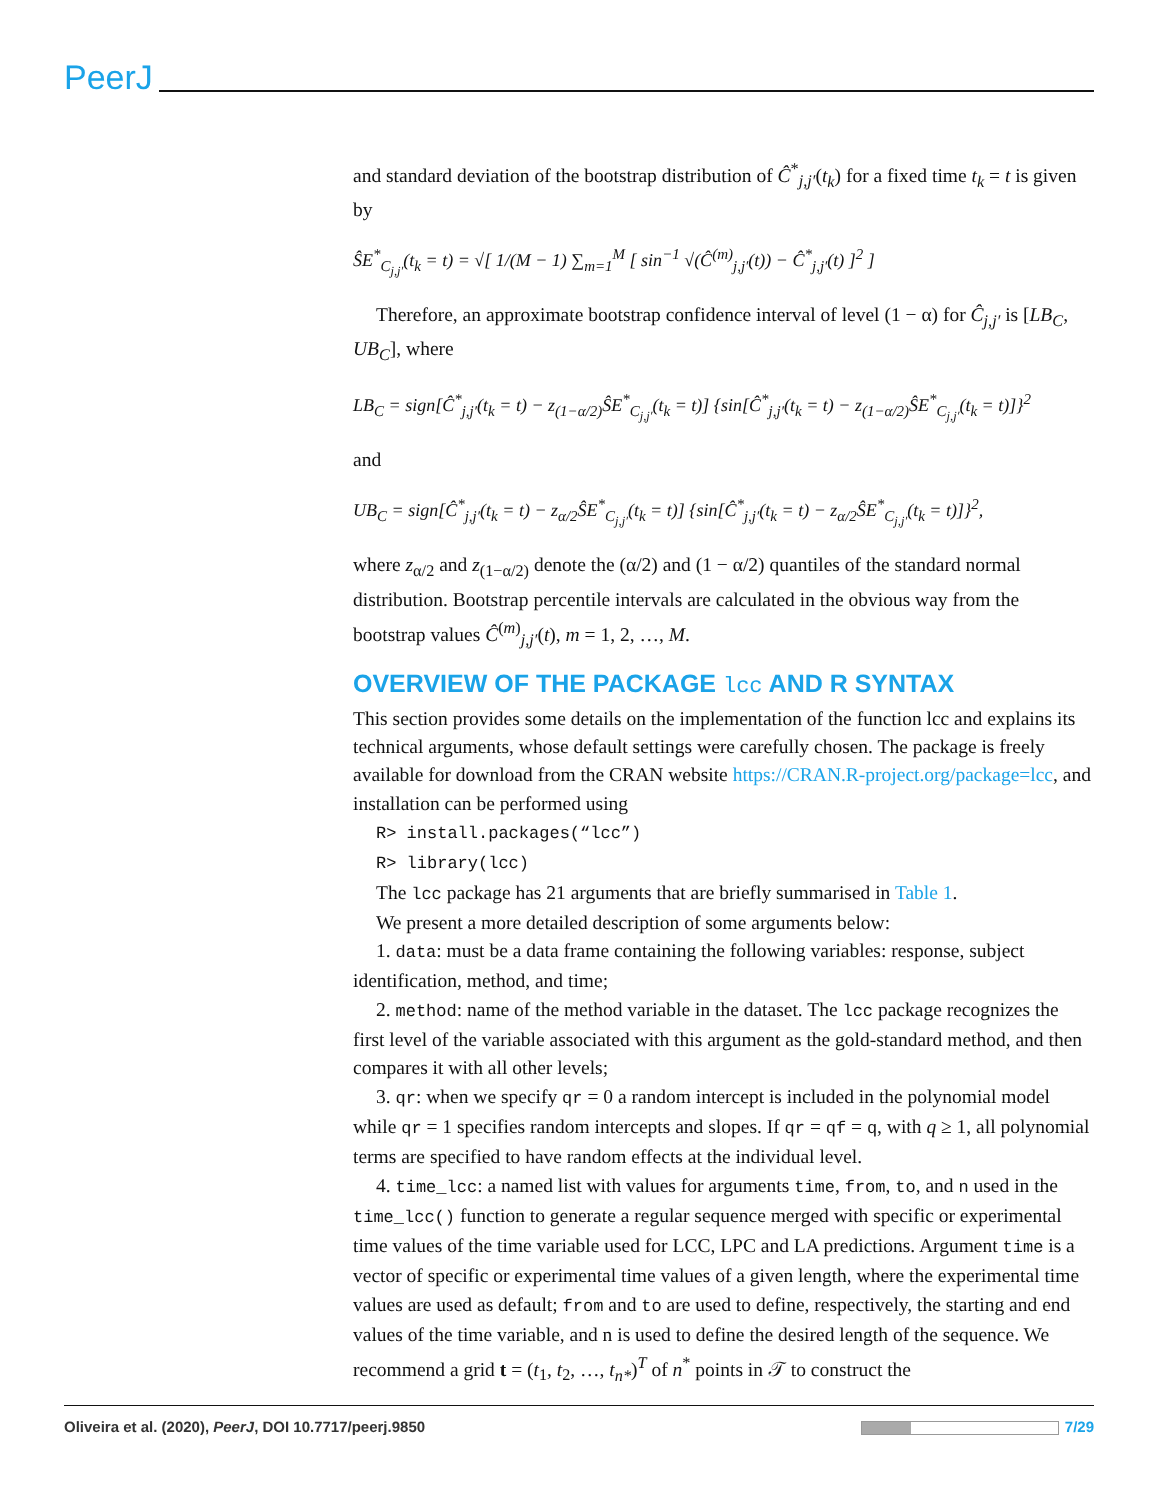PeerJ
and standard deviation of the bootstrap distribution of Ĉ<sup>*</sup><sub>j,j′</sub>(t<sub>k</sub>) for a fixed time t<sub>k</sub> = t is given by
ŜE<sup>*</sup><sub>C<sub>j,j′</sub></sub>(t<sub>k</sub> = t) = √[ 1/(M − 1) ∑<sub>m=1</sub><sup>M</sup> [ sin<sup>−1</sup> √(Ĉ<sup>(m)</sup><sub>j,j′</sub>(t)) − Ĉ<sup>*</sup><sub>j,j′</sub>(t) ]<sup>2</sup> ]
Therefore, an approximate bootstrap confidence interval of level (1 − α) for Ĉ<sub>j,j′</sub> is [LB<sub>C</sub>, UB<sub>C</sub>], where
LB<sub>C</sub> = sign[Ĉ<sup>*</sup><sub>j,j′</sub>(t<sub>k</sub> = t) − z<sub>(1−α/2)</sub>ŜE<sup>*</sup><sub>C<sub>j,j′</sub></sub>(t<sub>k</sub> = t)] {sin[Ĉ<sup>*</sup><sub>j,j′</sub>(t<sub>k</sub> = t) − z<sub>(1−α/2)</sub>ŜE<sup>*</sup><sub>C<sub>j,j′</sub></sub>(t<sub>k</sub> = t)]}<sup>2</sup>
and
UB<sub>C</sub> = sign[Ĉ<sup>*</sup><sub>j,j′</sub>(t<sub>k</sub> = t) − z<sub>α/2</sub>ŜE<sup>*</sup><sub>C<sub>j,j′</sub></sub>(t<sub>k</sub> = t)] {sin[Ĉ<sup>*</sup><sub>j,j′</sub>(t<sub>k</sub> = t) − z<sub>α/2</sub>ŜE<sup>*</sup><sub>C<sub>j,j′</sub></sub>(t<sub>k</sub> = t)]}<sup>2</sup>,
where z<sub>α/2</sub> and z<sub>(1−α/2)</sub> denote the (α/2) and (1 − α/2) quantiles of the standard normal distribution. Bootstrap percentile intervals are calculated in the obvious way from the bootstrap values Ĉ<sup>(m)</sup><sub>j,j′</sub>(t), m = 1, 2, …, M.
OVERVIEW OF THE PACKAGE lcc AND R SYNTAX
This section provides some details on the implementation of the function lcc and explains its technical arguments, whose default settings were carefully chosen. The package is freely available for download from the CRAN website https://CRAN.R-project.org/package=lcc, and installation can be performed using
R> install.packages(“lcc”)
R> library(lcc)
The lcc package has 21 arguments that are briefly summarised in Table 1.
We present a more detailed description of some arguments below:
1. data: must be a data frame containing the following variables: response, subject identification, method, and time;
2. method: name of the method variable in the dataset. The lcc package recognizes the first level of the variable associated with this argument as the gold-standard method, and then compares it with all other levels;
3. qr: when we specify qr = 0 a random intercept is included in the polynomial model while qr = 1 specifies random intercepts and slopes. If qr = qf = q, with q ≥ 1, all polynomial terms are specified to have random effects at the individual level.
4. time_lcc: a named list with values for arguments time, from, to, and n used in the time_lcc() function to generate a regular sequence merged with specific or experimental time values of the time variable used for LCC, LPC and LA predictions. Argument time is a vector of specific or experimental time values of a given length, where the experimental time values are used as default; from and to are used to define, respectively, the starting and end values of the time variable, and n is used to define the desired length of the sequence. We recommend a grid t = (t<sub>1</sub>, t<sub>2</sub>, …, t<sub>n*</sub>)<sup>T</sup> of n<sup>*</sup> points in 𝒯 to construct the
Oliveira et al. (2020), PeerJ, DOI 10.7717/peerj.9850 7/29